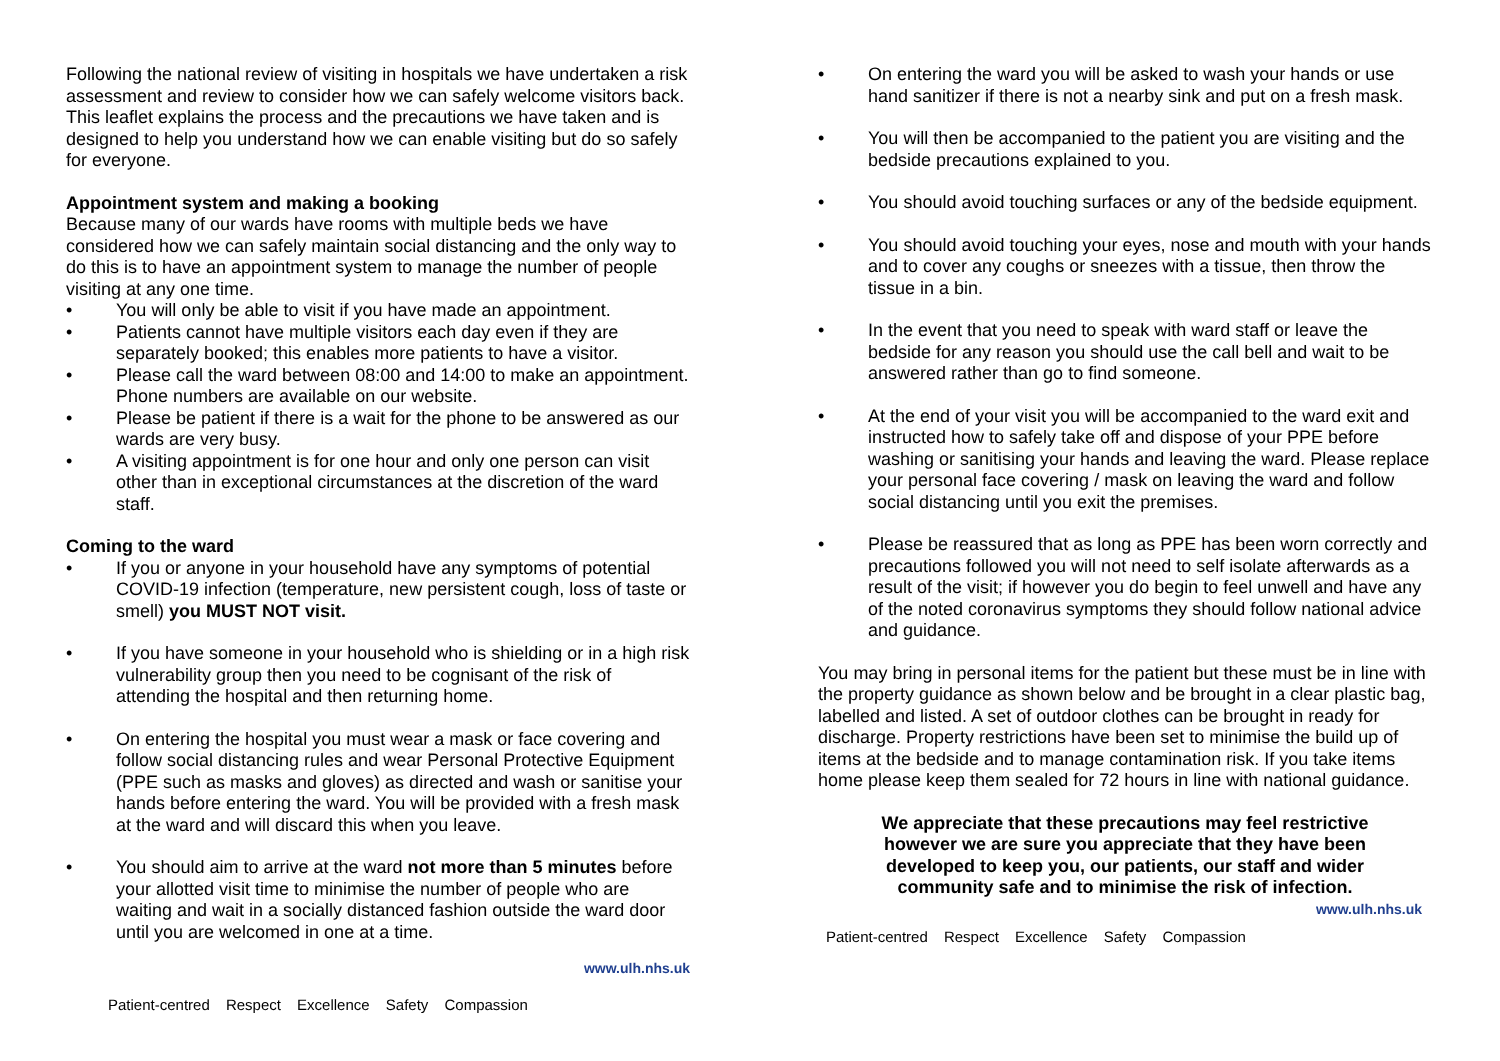Following the national review of visiting in hospitals we have undertaken a risk assessment and review to consider how we can safely welcome visitors back. This leaflet explains the process and the precautions we have taken and is designed to help you understand how we can enable visiting but do so safely for everyone.
Appointment system and making a booking
Because many of our wards have rooms with multiple beds we have considered how we can safely maintain social distancing and the only way to do this is to have an appointment system to manage the number of people visiting at any one time.
You will only be able to visit if you have made an appointment.
Patients cannot have multiple visitors each day even if they are separately booked; this enables more patients to have a visitor.
Please call the ward between 08:00 and 14:00 to make an appointment. Phone numbers are available on our website.
Please be patient if there is a wait for the phone to be answered as our wards are very busy.
A visiting appointment is for one hour and only one person can visit other than in exceptional circumstances at the discretion of the ward staff.
Coming to the ward
If you or anyone in your household have any symptoms of potential COVID-19 infection (temperature, new persistent cough, loss of taste or smell) you MUST NOT visit.
If you have someone in your household who is shielding or in a high risk vulnerability group then you need to be cognisant of the risk of attending the hospital and then returning home.
On entering the hospital you must wear a mask or face covering and follow social distancing rules and wear Personal Protective Equipment (PPE such as masks and gloves) as directed and wash or sanitise your hands before entering the ward. You will be provided with a fresh mask at the ward and will discard this when you leave.
You should aim to arrive at the ward not more than 5 minutes before your allotted visit time to minimise the number of people who are waiting and wait in a socially distanced fashion outside the ward door until you are welcomed in one at a time.
www.ulh.nhs.uk
Patient-centred Respect Excellence Safety Compassion
On entering the ward you will be asked to wash your hands or use hand sanitizer if there is not a nearby sink and put on a fresh mask.
You will then be accompanied to the patient you are visiting and the bedside precautions explained to you.
You should avoid touching surfaces or any of the bedside equipment.
You should avoid touching your eyes, nose and mouth with your hands and to cover any coughs or sneezes with a tissue, then throw the tissue in a bin.
In the event that you need to speak with ward staff or leave the bedside for any reason you should use the call bell and wait to be answered rather than go to find someone.
At the end of your visit you will be accompanied to the ward exit and instructed how to safely take off and dispose of your PPE before washing or sanitising your hands and leaving the ward. Please replace your personal face covering / mask on leaving the ward and follow social distancing until you exit the premises.
Please be reassured that as long as PPE has been worn correctly and precautions followed you will not need to self isolate afterwards as a result of the visit; if however you do begin to feel unwell and have any of the noted coronavirus symptoms they should follow national advice and guidance.
You may bring in personal items for the patient but these must be in line with the property guidance as shown below and be brought in a clear plastic bag, labelled and listed. A set of outdoor clothes can be brought in ready for discharge. Property restrictions have been set to minimise the build up of items at the bedside and to manage contamination risk. If you take items home please keep them sealed for 72 hours in line with national guidance.
We appreciate that these precautions may feel restrictive however we are sure you appreciate that they have been developed to keep you, our patients, our staff and wider community safe and to minimise the risk of infection.
www.ulh.nhs.uk
Patient-centred Respect Excellence Safety Compassion